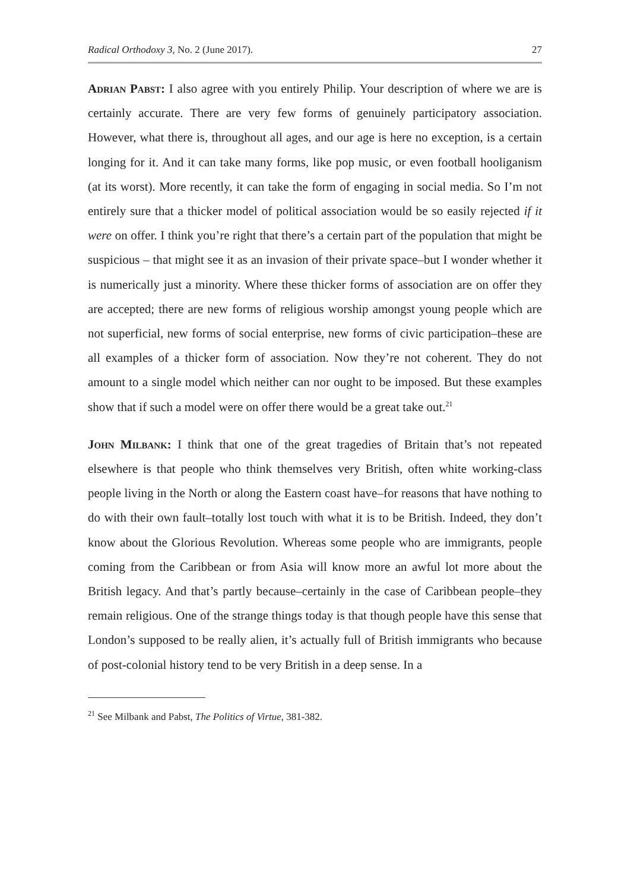Radical Orthodoxy 3, No. 2 (June 2017). 27
Adrian Pabst: I also agree with you entirely Philip. Your description of where we are is certainly accurate. There are very few forms of genuinely participatory association. However, what there is, throughout all ages, and our age is here no exception, is a certain longing for it. And it can take many forms, like pop music, or even football hooliganism (at its worst). More recently, it can take the form of engaging in social media. So I’m not entirely sure that a thicker model of political association would be so easily rejected if it were on offer. I think you’re right that there’s a certain part of the population that might be suspicious – that might see it as an invasion of their private space–but I wonder whether it is numerically just a minority. Where these thicker forms of association are on offer they are accepted; there are new forms of religious worship amongst young people which are not superficial, new forms of social enterprise, new forms of civic participation–these are all examples of a thicker form of association. Now they’re not coherent. They do not amount to a single model which neither can nor ought to be imposed. But these examples show that if such a model were on offer there would be a great take out.<sup>21</sup>
John Milbank: I think that one of the great tragedies of Britain that’s not repeated elsewhere is that people who think themselves very British, often white working-class people living in the North or along the Eastern coast have–for reasons that have nothing to do with their own fault–totally lost touch with what it is to be British. Indeed, they don’t know about the Glorious Revolution. Whereas some people who are immigrants, people coming from the Caribbean or from Asia will know more an awful lot more about the British legacy. And that’s partly because–certainly in the case of Caribbean people–they remain religious. One of the strange things today is that though people have this sense that London’s supposed to be really alien, it’s actually full of British immigrants who because of post-colonial history tend to be very British in a deep sense. In a
<sup>21</sup> See Milbank and Pabst, The Politics of Virtue, 381-382.